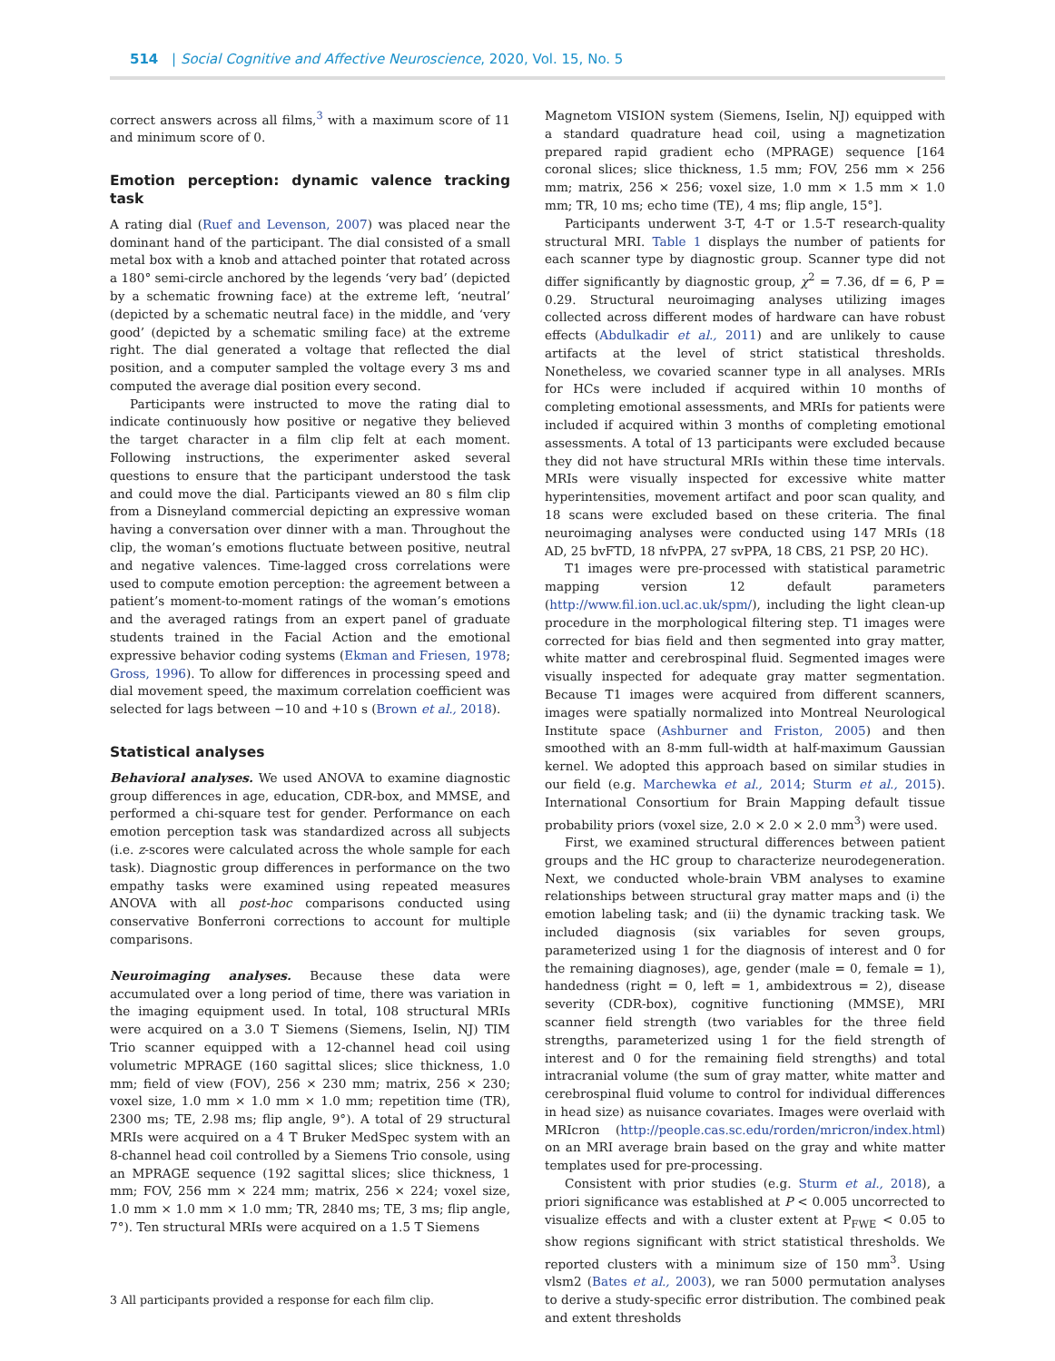514 | Social Cognitive and Affective Neuroscience, 2020, Vol. 15, No. 5
correct answers across all films,<sup>3</sup> with a maximum score of 11 and minimum score of 0.
Emotion perception: dynamic valence tracking task
A rating dial (Ruef and Levenson, 2007) was placed near the dominant hand of the participant. The dial consisted of a small metal box with a knob and attached pointer that rotated across a 180° semi-circle anchored by the legends ‘very bad’ (depicted by a schematic frowning face) at the extreme left, ‘neutral’ (depicted by a schematic neutral face) in the middle, and ‘very good’ (depicted by a schematic smiling face) at the extreme right. The dial generated a voltage that reflected the dial position, and a computer sampled the voltage every 3 ms and computed the average dial position every second.
Participants were instructed to move the rating dial to indicate continuously how positive or negative they believed the target character in a film clip felt at each moment. Following instructions, the experimenter asked several questions to ensure that the participant understood the task and could move the dial. Participants viewed an 80 s film clip from a Disneyland commercial depicting an expressive woman having a conversation over dinner with a man. Throughout the clip, the woman’s emotions fluctuate between positive, neutral and negative valences. Time-lagged cross correlations were used to compute emotion perception: the agreement between a patient’s moment-to-moment ratings of the woman’s emotions and the averaged ratings from an expert panel of graduate students trained in the Facial Action and the emotional expressive behavior coding systems (Ekman and Friesen, 1978; Gross, 1996). To allow for differences in processing speed and dial movement speed, the maximum correlation coefficient was selected for lags between −10 and +10 s (Brown et al., 2018).
Statistical analyses
Behavioral analyses. We used ANOVA to examine diagnostic group differences in age, education, CDR-box, and MMSE, and performed a chi-square test for gender. Performance on each emotion perception task was standardized across all subjects (i.e. z-scores were calculated across the whole sample for each task). Diagnostic group differences in performance on the two empathy tasks were examined using repeated measures ANOVA with all post-hoc comparisons conducted using conservative Bonferroni corrections to account for multiple comparisons.
Neuroimaging analyses. Because these data were accumulated over a long period of time, there was variation in the imaging equipment used. In total, 108 structural MRIs were acquired on a 3.0 T Siemens (Siemens, Iselin, NJ) TIM Trio scanner equipped with a 12-channel head coil using volumetric MPRAGE (160 sagittal slices; slice thickness, 1.0 mm; field of view (FOV), 256 × 230 mm; matrix, 256 × 230; voxel size, 1.0 mm × 1.0 mm × 1.0 mm; repetition time (TR), 2300 ms; TE, 2.98 ms; flip angle, 9°). A total of 29 structural MRIs were acquired on a 4 T Bruker MedSpec system with an 8-channel head coil controlled by a Siemens Trio console, using an MPRAGE sequence (192 sagittal slices; slice thickness, 1 mm; FOV, 256 mm × 224 mm; matrix, 256 × 224; voxel size, 1.0 mm × 1.0 mm × 1.0 mm; TR, 2840 ms; TE, 3 ms; flip angle, 7°). Ten structural MRIs were acquired on a 1.5 T Siemens
3 All participants provided a response for each film clip.
Magnetom VISION system (Siemens, Iselin, NJ) equipped with a standard quadrature head coil, using a magnetization prepared rapid gradient echo (MPRAGE) sequence [164 coronal slices; slice thickness, 1.5 mm; FOV, 256 mm × 256 mm; matrix, 256 × 256; voxel size, 1.0 mm × 1.5 mm × 1.0 mm; TR, 10 ms; echo time (TE), 4 ms; flip angle, 15°].
Participants underwent 3-T, 4-T or 1.5-T research-quality structural MRI. Table 1 displays the number of patients for each scanner type by diagnostic group. Scanner type did not differ significantly by diagnostic group, χ<sup>2</sup> = 7.36, df = 6, P = 0.29. Structural neuroimaging analyses utilizing images collected across different modes of hardware can have robust effects (Abdulkadir et al., 2011) and are unlikely to cause artifacts at the level of strict statistical thresholds. Nonetheless, we covaried scanner type in all analyses. MRIs for HCs were included if acquired within 10 months of completing emotional assessments, and MRIs for patients were included if acquired within 3 months of completing emotional assessments. A total of 13 participants were excluded because they did not have structural MRIs within these time intervals. MRIs were visually inspected for excessive white matter hyperintensities, movement artifact and poor scan quality, and 18 scans were excluded based on these criteria. The final neuroimaging analyses were conducted using 147 MRIs (18 AD, 25 bvFTD, 18 nfvPPA, 27 svPPA, 18 CBS, 21 PSP, 20 HC).
T1 images were pre-processed with statistical parametric mapping version 12 default parameters (http://www.fil.ion.ucl.ac.uk/spm/), including the light clean-up procedure in the morphological filtering step. T1 images were corrected for bias field and then segmented into gray matter, white matter and cerebrospinal fluid. Segmented images were visually inspected for adequate gray matter segmentation. Because T1 images were acquired from different scanners, images were spatially normalized into Montreal Neurological Institute space (Ashburner and Friston, 2005) and then smoothed with an 8-mm full-width at half-maximum Gaussian kernel. We adopted this approach based on similar studies in our field (e.g. Marchewka et al., 2014; Sturm et al., 2015). International Consortium for Brain Mapping default tissue probability priors (voxel size, 2.0 × 2.0 × 2.0 mm<sup>3</sup>) were used.
First, we examined structural differences between patient groups and the HC group to characterize neurodegeneration. Next, we conducted whole-brain VBM analyses to examine relationships between structural gray matter maps and (i) the emotion labeling task; and (ii) the dynamic tracking task. We included diagnosis (six variables for seven groups, parameterized using 1 for the diagnosis of interest and 0 for the remaining diagnoses), age, gender (male = 0, female = 1), handedness (right = 0, left = 1, ambidextrous = 2), disease severity (CDR-box), cognitive functioning (MMSE), MRI scanner field strength (two variables for the three field strengths, parameterized using 1 for the field strength of interest and 0 for the remaining field strengths) and total intracranial volume (the sum of gray matter, white matter and cerebrospinal fluid volume to control for individual differences in head size) as nuisance covariates. Images were overlaid with MRIcron (http://people.cas.sc.edu/rorden/mricron/index.html) on an MRI average brain based on the gray and white matter templates used for pre-processing.
Consistent with prior studies (e.g. Sturm et al., 2018), a priori significance was established at P < 0.005 uncorrected to visualize effects and with a cluster extent at P<sub>FWE</sub> < 0.05 to show regions significant with strict statistical thresholds. We reported clusters with a minimum size of 150 mm<sup>3</sup>. Using vlsm2 (Bates et al., 2003), we ran 5000 permutation analyses to derive a study-specific error distribution. The combined peak and extent thresholds